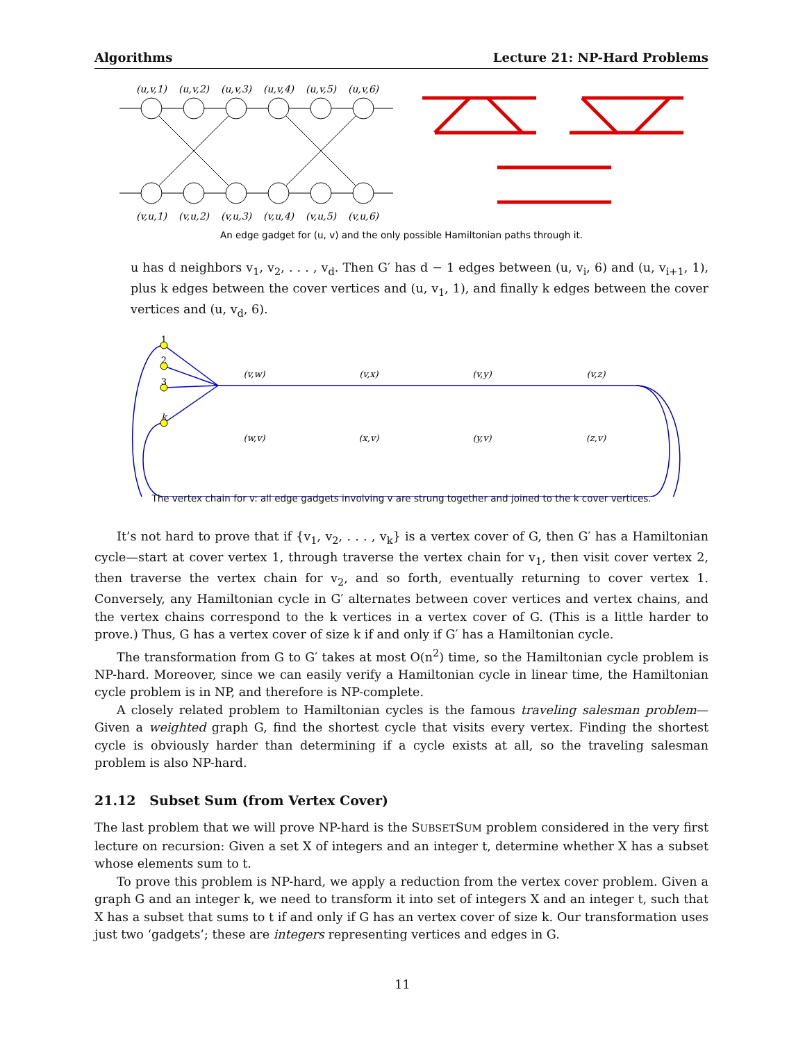Algorithms Lecture 21: NP-Hard Problems
(u,v,1)
(u,v,2)
(u,v,3)
(u,v,4)
(u,v,5)
(u,v,6)
(v,u,1)
(v,u,2)
(v,u,3)
(v,u,4)
(v,u,5)
(v,u,6)
An edge gadget for (u, v) and the only possible Hamiltonian paths through it.
u has d neighbors v<sub>1</sub>, v<sub>2</sub>, . . . , v<sub>d</sub>. Then G′ has d − 1 edges between (u, v<sub>i</sub>, 6) and (u, v<sub>i+1</sub>, 1), plus k edges between the cover vertices and (u, v<sub>1</sub>, 1), and finally k edges between the cover vertices and (u, v<sub>d</sub>, 6).
1
2
3
k
(v,w)
(v,x)
(v,y)
(v,z)
(w,v)
(x,v)
(y,v)
(z,v)
The vertex chain for v: all edge gadgets involving v are strung together and joined to the k cover vertices.
It’s not hard to prove that if {v<sub>1</sub>, v<sub>2</sub>, . . . , v<sub>k</sub>} is a vertex cover of G, then G′ has a Hamiltonian cycle—start at cover vertex 1, through traverse the vertex chain for v<sub>1</sub>, then visit cover vertex 2, then traverse the vertex chain for v<sub>2</sub>, and so forth, eventually returning to cover vertex 1. Conversely, any Hamiltonian cycle in G′ alternates between cover vertices and vertex chains, and the vertex chains correspond to the k vertices in a vertex cover of G. (This is a little harder to prove.) Thus, G has a vertex cover of size k if and only if G′ has a Hamiltonian cycle.
The transformation from G to G′ takes at most O(n<sup>2</sup>) time, so the Hamiltonian cycle problem is NP-hard. Moreover, since we can easily verify a Hamiltonian cycle in linear time, the Hamiltonian cycle problem is in NP, and therefore is NP-complete.
A closely related problem to Hamiltonian cycles is the famous traveling salesman problem—Given a weighted graph G, find the shortest cycle that visits every vertex. Finding the shortest cycle is obviously harder than determining if a cycle exists at all, so the traveling salesman problem is also NP-hard.
21.12 Subset Sum (from Vertex Cover)
The last problem that we will prove NP-hard is the SUBSETSUM problem considered in the very first lecture on recursion: Given a set X of integers and an integer t, determine whether X has a subset whose elements sum to t.
To prove this problem is NP-hard, we apply a reduction from the vertex cover problem. Given a graph G and an integer k, we need to transform it into set of integers X and an integer t, such that X has a subset that sums to t if and only if G has an vertex cover of size k. Our transformation uses just two ‘gadgets’; these are integers representing vertices and edges in G.
11